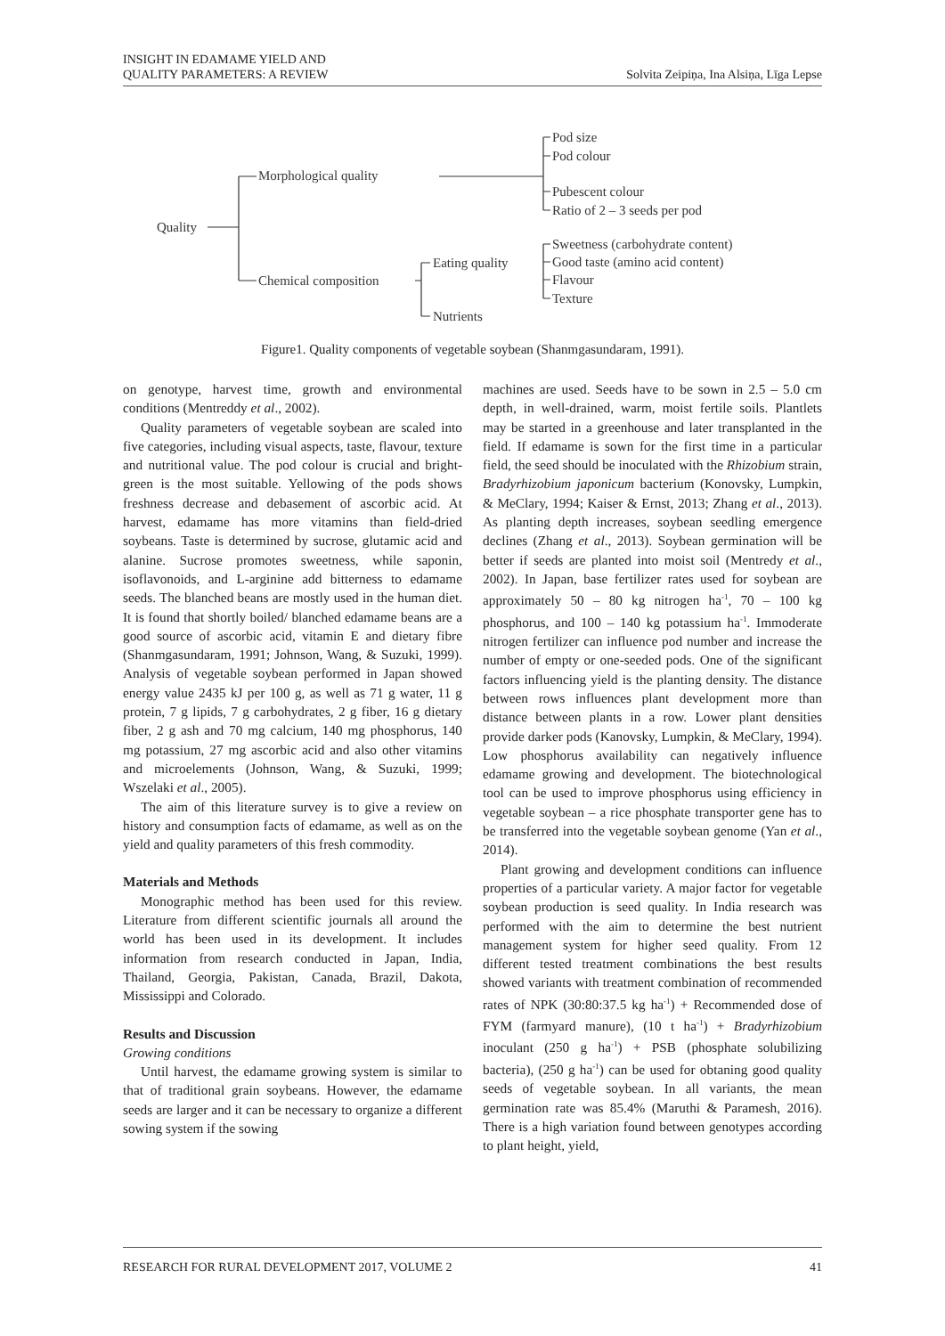INSIGHT IN EDAMAME YIELD AND
QUALITY PARAMETERS: A REVIEW
Solvita Zeipiņa, Ina Alsiņa, Līga Lepse
Quality
Morphological quality
Chemical composition
Eating quality
Nutrients
Pod size
Pod colour
Pubescent colour
Ratio of 2 – 3 seeds per pod
Sweetness (carbohydrate content)
Good taste (amino acid content)
Flavour
Texture
Figure1. Quality components of vegetable soybean (Shanmgasundaram, 1991).
on genotype, harvest time, growth and environmental conditions (Mentreddy et al., 2002).
Quality parameters of vegetable soybean are scaled into five categories, including visual aspects, taste, flavour, texture and nutritional value. The pod colour is crucial and bright-green is the most suitable. Yellowing of the pods shows freshness decrease and debasement of ascorbic acid. At harvest, edamame has more vitamins than field-dried soybeans. Taste is determined by sucrose, glutamic acid and alanine. Sucrose promotes sweetness, while saponin, isoflavonoids, and L-arginine add bitterness to edamame seeds. The blanched beans are mostly used in the human diet. It is found that shortly boiled/ blanched edamame beans are a good source of ascorbic acid, vitamin E and dietary fibre (Shanmgasundaram, 1991; Johnson, Wang, & Suzuki, 1999). Analysis of vegetable soybean performed in Japan showed energy value 2435 kJ per 100 g, as well as 71 g water, 11 g protein, 7 g lipids, 7 g carbohydrates, 2 g fiber, 16 g dietary fiber, 2 g ash and 70 mg calcium, 140 mg phosphorus, 140 mg potassium, 27 mg ascorbic acid and also other vitamins and microelements (Johnson, Wang, & Suzuki, 1999; Wszelaki et al., 2005).
The aim of this literature survey is to give a review on history and consumption facts of edamame, as well as on the yield and quality parameters of this fresh commodity.
Materials and Methods
Monographic method has been used for this review. Literature from different scientific journals all around the world has been used in its development. It includes information from research conducted in Japan, India, Thailand, Georgia, Pakistan, Canada, Brazil, Dakota, Mississippi and Colorado.
Results and Discussion
Growing conditions
Until harvest, the edamame growing system is similar to that of traditional grain soybeans. However, the edamame seeds are larger and it can be necessary to organize a different sowing system if the sowing
machines are used. Seeds have to be sown in 2.5 – 5.0 cm depth, in well-drained, warm, moist fertile soils. Plantlets may be started in a greenhouse and later transplanted in the field. If edamame is sown for the first time in a particular field, the seed should be inoculated with the Rhizobium strain, Bradyrhizobium japonicum bacterium (Konovsky, Lumpkin, & MeClary, 1994; Kaiser & Ernst, 2013; Zhang et al., 2013). As planting depth increases, soybean seedling emergence declines (Zhang et al., 2013). Soybean germination will be better if seeds are planted into moist soil (Mentredy et al., 2002). In Japan, base fertilizer rates used for soybean are approximately 50 – 80 kg nitrogen ha<sup>-1</sup>, 70 – 100 kg phosphorus, and 100 – 140 kg potassium ha<sup>-1</sup>. Immoderate nitrogen fertilizer can influence pod number and increase the number of empty or one-seeded pods. One of the significant factors influencing yield is the planting density. The distance between rows influences plant development more than distance between plants in a row. Lower plant densities provide darker pods (Kanovsky, Lumpkin, & MeClary, 1994). Low phosphorus availability can negatively influence edamame growing and development. The biotechnological tool can be used to improve phosphorus using efficiency in vegetable soybean – a rice phosphate transporter gene has to be transferred into the vegetable soybean genome (Yan et al., 2014).
Plant growing and development conditions can influence properties of a particular variety. A major factor for vegetable soybean production is seed quality. In India research was performed with the aim to determine the best nutrient management system for higher seed quality. From 12 different tested treatment combinations the best results showed variants with treatment combination of recommended rates of NPK (30:80:37.5 kg ha<sup>-1</sup>) + Recommended dose of FYM (farmyard manure), (10 t ha<sup>-1</sup>) + Bradyrhizobium inoculant (250 g ha<sup>-1</sup>) + PSB (phosphate solubilizing bacteria), (250 g ha<sup>-1</sup>) can be used for obtaning good quality seeds of vegetable soybean. In all variants, the mean germination rate was 85.4% (Maruthi & Paramesh, 2016). There is a high variation found between genotypes according to plant height, yield,
RESEARCH FOR RURAL DEVELOPMENT 2017, VOLUME 2
41